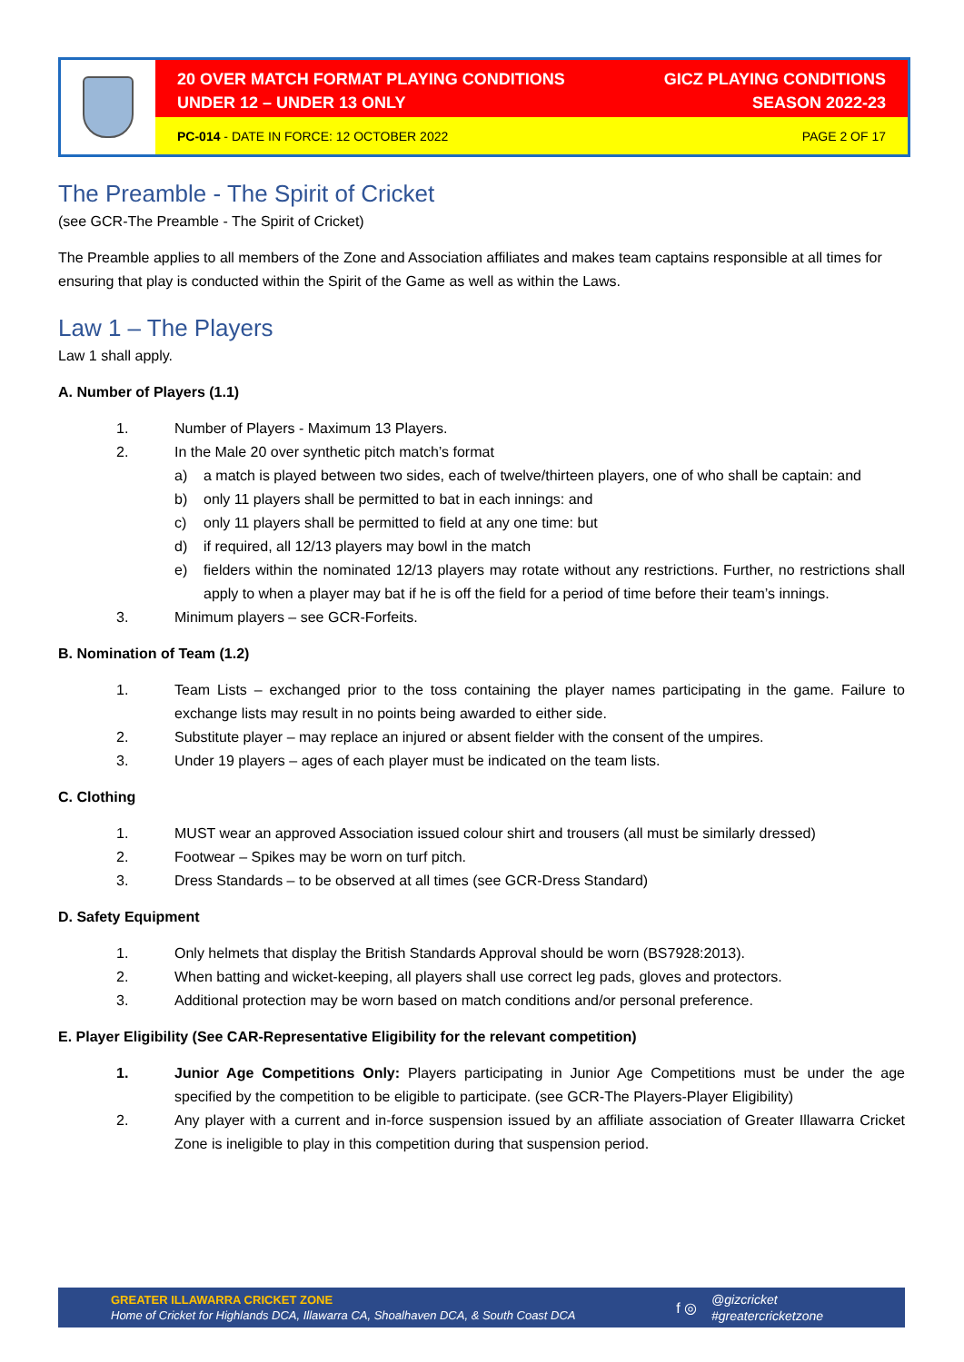20 OVER MATCH FORMAT PLAYING CONDITIONS
UNDER 12 – UNDER 13 ONLY
GICZ PLAYING CONDITIONS
SEASON 2022-23
PC-014 - DATE IN FORCE: 12 OCTOBER 2022
PAGE 2 OF 17
The Preamble - The Spirit of Cricket
(see GCR-The Preamble - The Spirit of Cricket)
The Preamble applies to all members of the Zone and Association affiliates and makes team captains responsible at all times for ensuring that play is conducted within the Spirit of the Game as well as within the Laws.
Law 1 – The Players
Law 1 shall apply.
A. Number of Players (1.1)
1. Number of Players - Maximum 13 Players.
2. In the Male 20 over synthetic pitch match’s format
a) a match is played between two sides, each of twelve/thirteen players, one of who shall be captain: and
b) only 11 players shall be permitted to bat in each innings: and
c) only 11 players shall be permitted to field at any one time: but
d) if required, all 12/13 players may bowl in the match
e) fielders within the nominated 12/13 players may rotate without any restrictions. Further, no restrictions shall apply to when a player may bat if he is off the field for a period of time before their team’s innings.
3. Minimum players – see GCR-Forfeits.
B. Nomination of Team (1.2)
1. Team Lists – exchanged prior to the toss containing the player names participating in the game. Failure to exchange lists may result in no points being awarded to either side.
2. Substitute player – may replace an injured or absent fielder with the consent of the umpires.
3. Under 19 players – ages of each player must be indicated on the team lists.
C. Clothing
1. MUST wear an approved Association issued colour shirt and trousers (all must be similarly dressed)
2. Footwear – Spikes may be worn on turf pitch.
3. Dress Standards – to be observed at all times (see GCR-Dress Standard)
D. Safety Equipment
1. Only helmets that display the British Standards Approval should be worn (BS7928:2013).
2. When batting and wicket-keeping, all players shall use correct leg pads, gloves and protectors.
3. Additional protection may be worn based on match conditions and/or personal preference.
E. Player Eligibility (See CAR-Representative Eligibility for the relevant competition)
1. Junior Age Competitions Only: Players participating in Junior Age Competitions must be under the age specified by the competition to be eligible to participate. (see GCR-The Players-Player Eligibility)
2. Any player with a current and in-force suspension issued by an affiliate association of Greater Illawarra Cricket Zone is ineligible to play in this competition during that suspension period.
GREATER ILLAWARRA CRICKET ZONE
Home of Cricket for Highlands DCA, Illawarra CA, Shoalhaven DCA, & South Coast DCA
f ◎
@gizcricket
#greatercricketzone